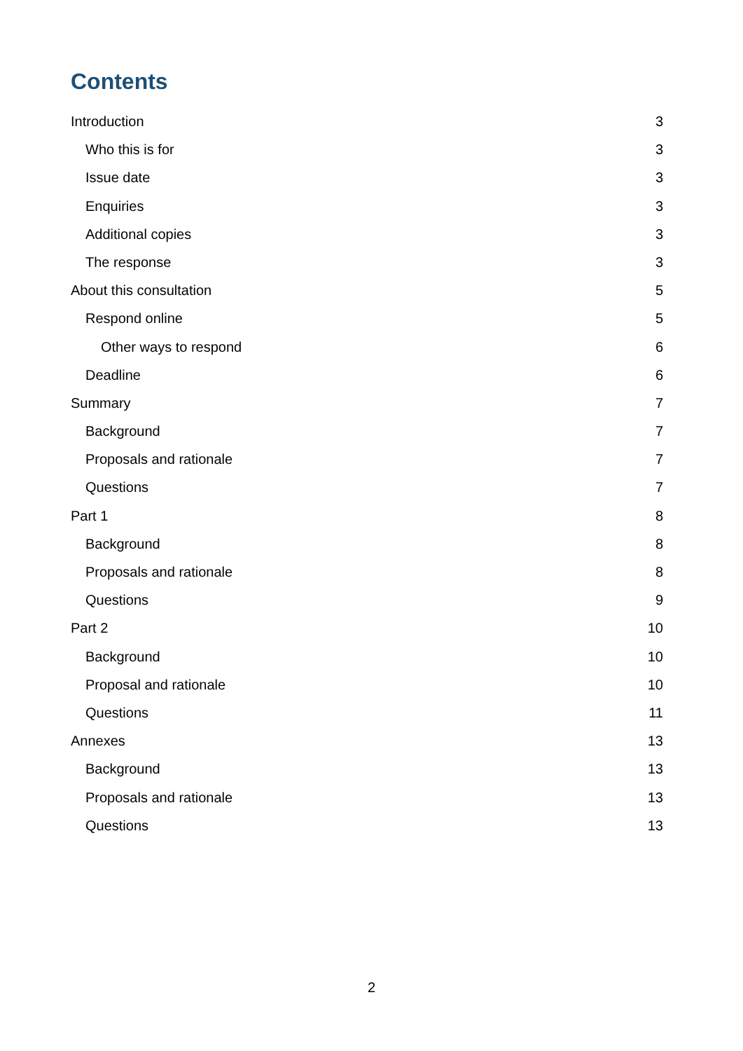Contents
Introduction 3
Who this is for 3
Issue date 3
Enquiries 3
Additional copies 3
The response 3
About this consultation 5
Respond online 5
Other ways to respond 6
Deadline 6
Summary 7
Background 7
Proposals and rationale 7
Questions 7
Part 1 8
Background 8
Proposals and rationale 8
Questions 9
Part 2 10
Background 10
Proposal and rationale 10
Questions 11
Annexes 13
Background 13
Proposals and rationale 13
Questions 13
2